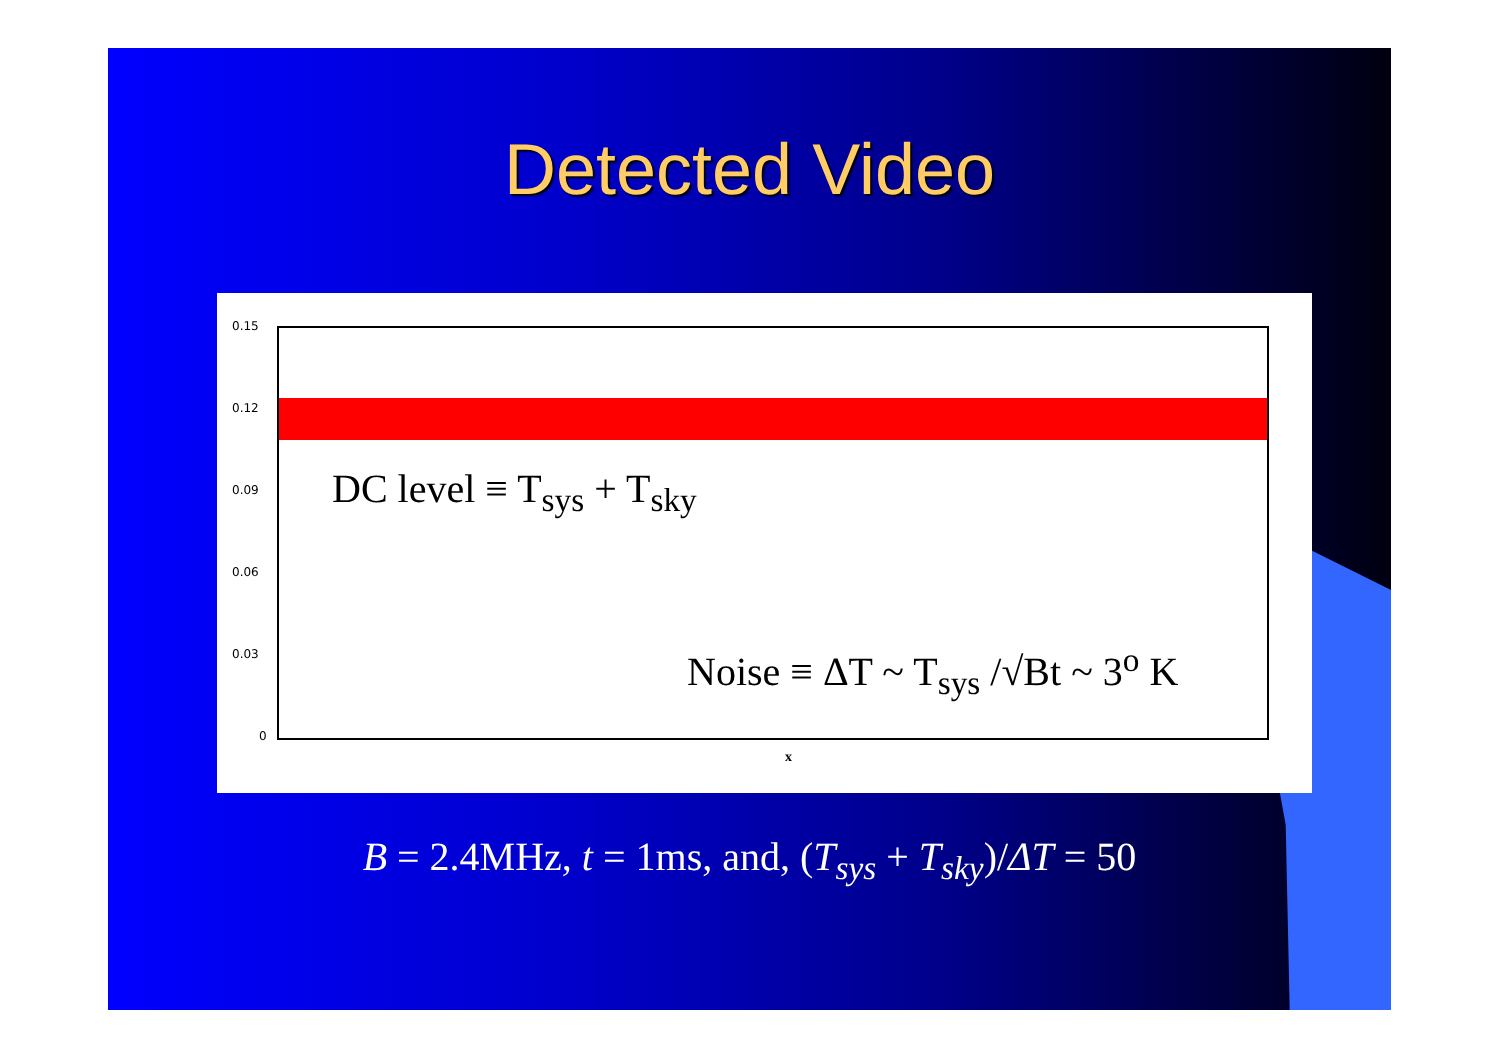Detected Video
0.15
0.12
0.09
0.06
0.03
0
DC level ≡ T<sub>sys</sub> + T<sub>sky</sub>
Noise ≡ ΔT ~ T<sub>sys</sub> /√Bt ~ 3<sup>o</sup> K
x
B = 2.4MHz, t = 1ms, and, (T<sub>sys</sub> + T<sub>sky</sub>)/ΔT = 50